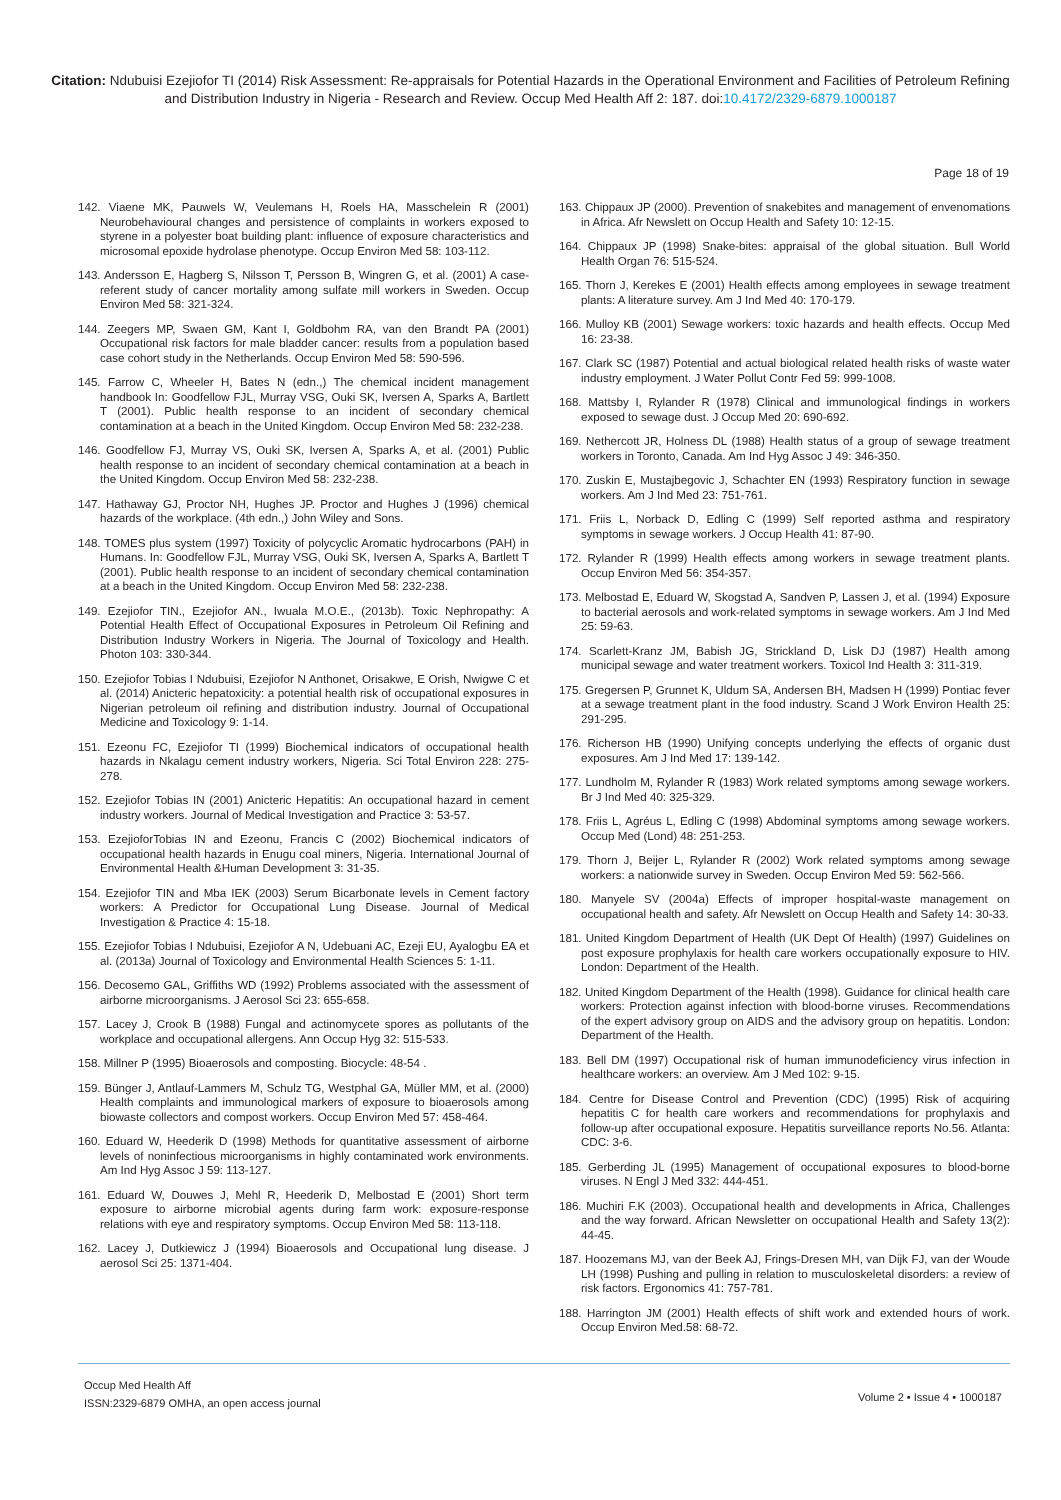Citation: Ndubuisi Ezejiofor TI (2014) Risk Assessment: Re-appraisals for Potential Hazards in the Operational Environment and Facilities of Petroleum Refining and Distribution Industry in Nigeria - Research and Review. Occup Med Health Aff 2: 187. doi:10.4172/2329-6879.1000187
Page 18 of 19
142. Viaene MK, Pauwels W, Veulemans H, Roels HA, Masschelein R (2001) Neurobehavioural changes and persistence of complaints in workers exposed to styrene in a polyester boat building plant: influence of exposure characteristics and microsomal epoxide hydrolase phenotype. Occup Environ Med 58: 103-112.
143. Andersson E, Hagberg S, Nilsson T, Persson B, Wingren G, et al. (2001) A case-referent study of cancer mortality among sulfate mill workers in Sweden. Occup Environ Med 58: 321-324.
144. Zeegers MP, Swaen GM, Kant I, Goldbohm RA, van den Brandt PA (2001) Occupational risk factors for male bladder cancer: results from a population based case cohort study in the Netherlands. Occup Environ Med 58: 590-596.
145. Farrow C, Wheeler H, Bates N (edn.,) The chemical incident management handbook In: Goodfellow FJL, Murray VSG, Ouki SK, Iversen A, Sparks A, Bartlett T (2001). Public health response to an incident of secondary chemical contamination at a beach in the United Kingdom. Occup Environ Med 58: 232-238.
146. Goodfellow FJ, Murray VS, Ouki SK, Iversen A, Sparks A, et al. (2001) Public health response to an incident of secondary chemical contamination at a beach in the United Kingdom. Occup Environ Med 58: 232-238.
147. Hathaway GJ, Proctor NH, Hughes JP. Proctor and Hughes J (1996) chemical hazards of the workplace. (4th edn.,) John Wiley and Sons.
148. TOMES plus system (1997) Toxicity of polycyclic Aromatic hydrocarbons (PAH) in Humans. In: Goodfellow FJL, Murray VSG, Ouki SK, Iversen A, Sparks A, Bartlett T (2001). Public health response to an incident of secondary chemical contamination at a beach in the United Kingdom. Occup Environ Med 58: 232-238.
149. Ezejiofor TIN., Ezejiofor AN., Iwuala M.O.E., (2013b). Toxic Nephropathy: A Potential Health Effect of Occupational Exposures in Petroleum Oil Refining and Distribution Industry Workers in Nigeria. The Journal of Toxicology and Health. Photon 103: 330-344.
150. Ezejiofor Tobias I Ndubuisi, Ezejiofor N Anthonet, Orisakwe, E Orish, Nwigwe C et al. (2014) Anicteric hepatoxicity: a potential health risk of occupational exposures in Nigerian petroleum oil refining and distribution industry. Journal of Occupational Medicine and Toxicology 9: 1-14.
151. Ezeonu FC, Ezejiofor TI (1999) Biochemical indicators of occupational health hazards in Nkalagu cement industry workers, Nigeria. Sci Total Environ 228: 275-278.
152. Ezejiofor Tobias IN (2001) Anicteric Hepatitis: An occupational hazard in cement industry workers. Journal of Medical Investigation and Practice 3: 53-57.
153. EzejioforTobias IN and Ezeonu, Francis C (2002) Biochemical indicators of occupational health hazards in Enugu coal miners, Nigeria. International Journal of Environmental Health &Human Development 3: 31-35.
154. Ezejiofor TIN and Mba IEK (2003) Serum Bicarbonate levels in Cement factory workers: A Predictor for Occupational Lung Disease. Journal of Medical Investigation & Practice 4: 15-18.
155. Ezejiofor Tobias I Ndubuisi, Ezejiofor A N, Udebuani AC, Ezeji EU, Ayalogbu EA et al. (2013a) Journal of Toxicology and Environmental Health Sciences 5: 1-11.
156. Decosemo GAL, Griffiths WD (1992) Problems associated with the assessment of airborne microorganisms. J Aerosol Sci 23: 655-658.
157. Lacey J, Crook B (1988) Fungal and actinomycete spores as pollutants of the workplace and occupational allergens. Ann Occup Hyg 32: 515-533.
158. Millner P (1995) Bioaerosols and composting. Biocycle: 48-54 .
159. Bünger J, Antlauf-Lammers M, Schulz TG, Westphal GA, Müller MM, et al. (2000) Health complaints and immunological markers of exposure to bioaerosols among biowaste collectors and compost workers. Occup Environ Med 57: 458-464.
160. Eduard W, Heederik D (1998) Methods for quantitative assessment of airborne levels of noninfectious microorganisms in highly contaminated work environments. Am Ind Hyg Assoc J 59: 113-127.
161. Eduard W, Douwes J, Mehl R, Heederik D, Melbostad E (2001) Short term exposure to airborne microbial agents during farm work: exposure-response relations with eye and respiratory symptoms. Occup Environ Med 58: 113-118.
162. Lacey J, Dutkiewicz J (1994) Bioaerosols and Occupational lung disease. J aerosol Sci 25: 1371-404.
163. Chippaux JP (2000). Prevention of snakebites and management of envenomations in Africa. Afr Newslett on Occup Health and Safety 10: 12-15.
164. Chippaux JP (1998) Snake-bites: appraisal of the global situation. Bull World Health Organ 76: 515-524.
165. Thorn J, Kerekes E (2001) Health effects among employees in sewage treatment plants: A literature survey. Am J Ind Med 40: 170-179.
166. Mulloy KB (2001) Sewage workers: toxic hazards and health effects. Occup Med 16: 23-38.
167. Clark SC (1987) Potential and actual biological related health risks of waste water industry employment. J Water Pollut Contr Fed 59: 999-1008.
168. Mattsby I, Rylander R (1978) Clinical and immunological findings in workers exposed to sewage dust. J Occup Med 20: 690-692.
169. Nethercott JR, Holness DL (1988) Health status of a group of sewage treatment workers in Toronto, Canada. Am Ind Hyg Assoc J 49: 346-350.
170. Zuskin E, Mustajbegovic J, Schachter EN (1993) Respiratory function in sewage workers. Am J Ind Med 23: 751-761.
171. Friis L, Norback D, Edling C (1999) Self reported asthma and respiratory symptoms in sewage workers. J Occup Health 41: 87-90.
172. Rylander R (1999) Health effects among workers in sewage treatment plants. Occup Environ Med 56: 354-357.
173. Melbostad E, Eduard W, Skogstad A, Sandven P, Lassen J, et al. (1994) Exposure to bacterial aerosols and work-related symptoms in sewage workers. Am J Ind Med 25: 59-63.
174. Scarlett-Kranz JM, Babish JG, Strickland D, Lisk DJ (1987) Health among municipal sewage and water treatment workers. Toxicol Ind Health 3: 311-319.
175. Gregersen P, Grunnet K, Uldum SA, Andersen BH, Madsen H (1999) Pontiac fever at a sewage treatment plant in the food industry. Scand J Work Environ Health 25: 291-295.
176. Richerson HB (1990) Unifying concepts underlying the effects of organic dust exposures. Am J Ind Med 17: 139-142.
177. Lundholm M, Rylander R (1983) Work related symptoms among sewage workers. Br J Ind Med 40: 325-329.
178. Friis L, Agréus L, Edling C (1998) Abdominal symptoms among sewage workers. Occup Med (Lond) 48: 251-253.
179. Thorn J, Beijer L, Rylander R (2002) Work related symptoms among sewage workers: a nationwide survey in Sweden. Occup Environ Med 59: 562-566.
180. Manyele SV (2004a) Effects of improper hospital-waste management on occupational health and safety. Afr Newslett on Occup Health and Safety 14: 30-33.
181. United Kingdom Department of Health (UK Dept Of Health) (1997) Guidelines on post exposure prophylaxis for health care workers occupationally exposure to HIV. London: Department of the Health.
182. United Kingdom Department of the Health (1998). Guidance for clinical health care workers: Protection against infection with blood-borne viruses. Recommendations of the expert advisory group on AIDS and the advisory group on hepatitis. London: Department of the Health.
183. Bell DM (1997) Occupational risk of human immunodeficiency virus infection in healthcare workers: an overview. Am J Med 102: 9-15.
184. Centre for Disease Control and Prevention (CDC) (1995) Risk of acquiring hepatitis C for health care workers and recommendations for prophylaxis and follow-up after occupational exposure. Hepatitis surveillance reports No.56. Atlanta: CDC: 3-6.
185. Gerberding JL (1995) Management of occupational exposures to blood-borne viruses. N Engl J Med 332: 444-451.
186. Muchiri F.K (2003). Occupational health and developments in Africa, Challenges and the way forward. African Newsletter on occupational Health and Safety 13(2): 44-45.
187. Hoozemans MJ, van der Beek AJ, Frings-Dresen MH, van Dijk FJ, van der Woude LH (1998) Pushing and pulling in relation to musculoskeletal disorders: a review of risk factors. Ergonomics 41: 757-781.
188. Harrington JM (2001) Health effects of shift work and extended hours of work. Occup Environ Med.58: 68-72.
Occup Med Health Aff
ISSN:2329-6879 OMHA, an open access journal
Volume 2 • Issue 4 • 1000187